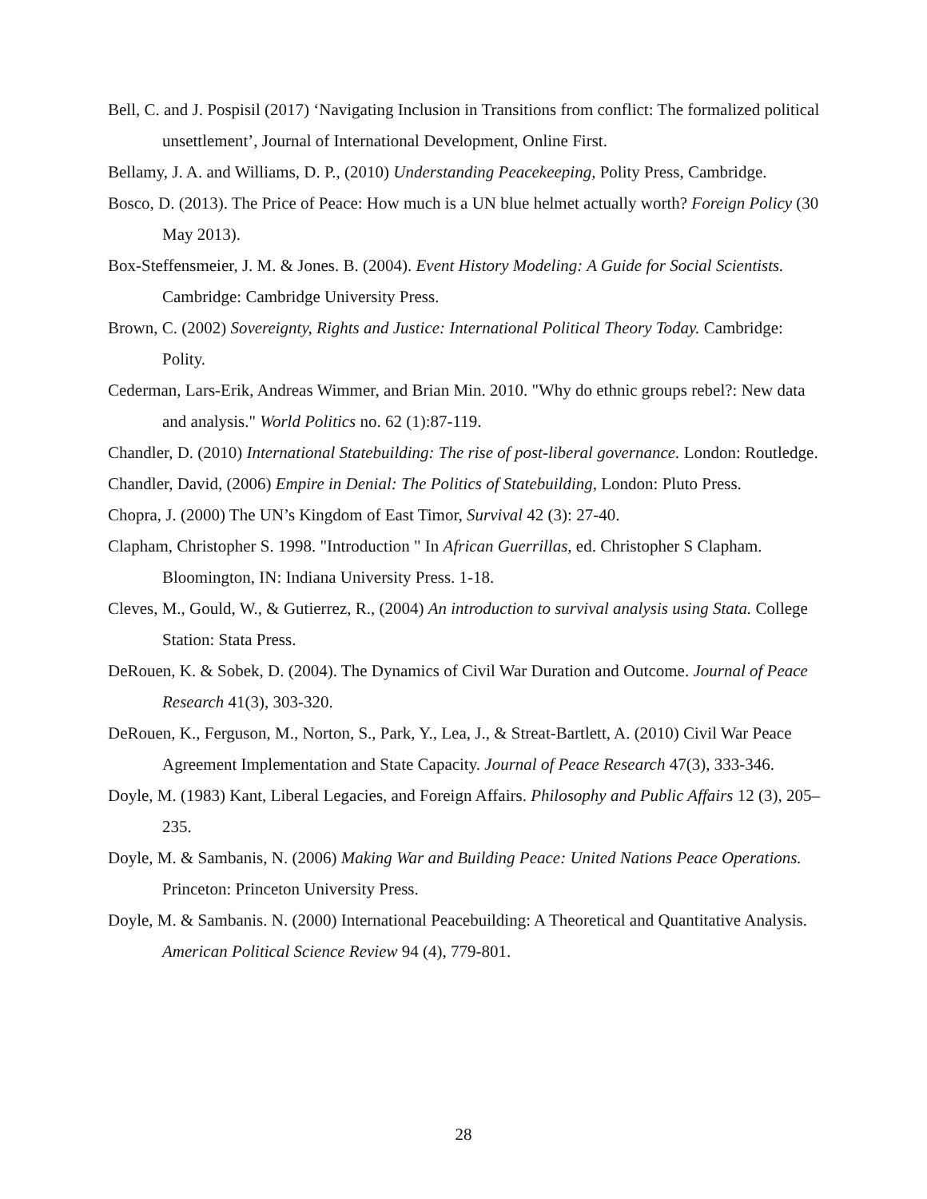Bell, C. and J. Pospisil (2017) ‘Navigating Inclusion in Transitions from conflict: The formalized political unsettlement’, Journal of International Development, Online First.
Bellamy, J. A. and Williams, D. P., (2010) Understanding Peacekeeping, Polity Press, Cambridge.
Bosco, D. (2013). The Price of Peace: How much is a UN blue helmet actually worth? Foreign Policy (30 May 2013).
Box-Steffensmeier, J. M. & Jones. B. (2004). Event History Modeling: A Guide for Social Scientists. Cambridge: Cambridge University Press.
Brown, C. (2002) Sovereignty, Rights and Justice: International Political Theory Today. Cambridge: Polity.
Cederman, Lars-Erik, Andreas Wimmer, and Brian Min. 2010. "Why do ethnic groups rebel?: New data and analysis." World Politics no. 62 (1):87-119.
Chandler, D. (2010) International Statebuilding: The rise of post-liberal governance. London: Routledge.
Chandler, David, (2006) Empire in Denial: The Politics of Statebuilding, London: Pluto Press.
Chopra, J. (2000) The UN’s Kingdom of East Timor, Survival 42 (3): 27-40.
Clapham, Christopher S. 1998. "Introduction " In African Guerrillas, ed. Christopher S Clapham. Bloomington, IN: Indiana University Press. 1-18.
Cleves, M., Gould, W., & Gutierrez, R., (2004) An introduction to survival analysis using Stata. College Station: Stata Press.
DeRouen, K. & Sobek, D. (2004). The Dynamics of Civil War Duration and Outcome. Journal of Peace Research 41(3), 303-320.
DeRouen, K., Ferguson, M., Norton, S., Park, Y., Lea, J., & Streat-Bartlett, A. (2010) Civil War Peace Agreement Implementation and State Capacity. Journal of Peace Research 47(3), 333-346.
Doyle, M. (1983) Kant, Liberal Legacies, and Foreign Affairs. Philosophy and Public Affairs 12 (3), 205–235.
Doyle, M. & Sambanis, N. (2006) Making War and Building Peace: United Nations Peace Operations. Princeton: Princeton University Press.
Doyle, M. & Sambanis. N. (2000) International Peacebuilding: A Theoretical and Quantitative Analysis. American Political Science Review 94 (4), 779-801.
28